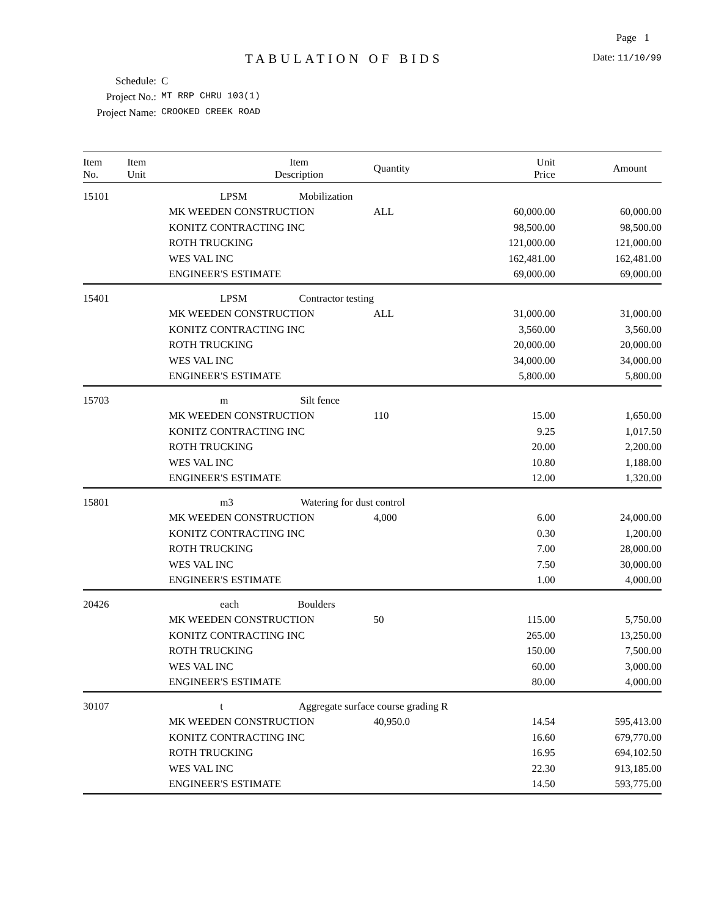Page 1
TABULATION OF BIDS
Date: 11/10/99
Schedule: C
Project No.: MT RRP CHRU 103(1)
Project Name: CROOKED CREEK ROAD
| Item No. | Item Unit | Item Description | Quantity | Unit Price | Amount |
| --- | --- | --- | --- | --- | --- |
| 15101 | LPSM Mobilization | | | | |
| | MK WEEDEN CONSTRUCTION | | ALL | 60,000.00 | 60,000.00 |
| | KONITZ CONTRACTING INC | | | 98,500.00 | 98,500.00 |
| | ROTH TRUCKING | | | 121,000.00 | 121,000.00 |
| | WES VAL INC | | | 162,481.00 | 162,481.00 |
| | ENGINEER'S ESTIMATE | | | 69,000.00 | 69,000.00 |
| 15401 | LPSM Contractor testing | | | | |
| | MK WEEDEN CONSTRUCTION | | ALL | 31,000.00 | 31,000.00 |
| | KONITZ CONTRACTING INC | | | 3,560.00 | 3,560.00 |
| | ROTH TRUCKING | | | 20,000.00 | 20,000.00 |
| | WES VAL INC | | | 34,000.00 | 34,000.00 |
| | ENGINEER'S ESTIMATE | | | 5,800.00 | 5,800.00 |
| 15703 | m Silt fence | | | | |
| | MK WEEDEN CONSTRUCTION | | 110 | 15.00 | 1,650.00 |
| | KONITZ CONTRACTING INC | | | 9.25 | 1,017.50 |
| | ROTH TRUCKING | | | 20.00 | 2,200.00 |
| | WES VAL INC | | | 10.80 | 1,188.00 |
| | ENGINEER'S ESTIMATE | | | 12.00 | 1,320.00 |
| 15801 | m3 Watering for dust control | | | | |
| | MK WEEDEN CONSTRUCTION | | 4,000 | 6.00 | 24,000.00 |
| | KONITZ CONTRACTING INC | | | 0.30 | 1,200.00 |
| | ROTH TRUCKING | | | 7.00 | 28,000.00 |
| | WES VAL INC | | | 7.50 | 30,000.00 |
| | ENGINEER'S ESTIMATE | | | 1.00 | 4,000.00 |
| 20426 | each Boulders | | | | |
| | MK WEEDEN CONSTRUCTION | | 50 | 115.00 | 5,750.00 |
| | KONITZ CONTRACTING INC | | | 265.00 | 13,250.00 |
| | ROTH TRUCKING | | | 150.00 | 7,500.00 |
| | WES VAL INC | | | 60.00 | 3,000.00 |
| | ENGINEER'S ESTIMATE | | | 80.00 | 4,000.00 |
| 30107 | t Aggregate surface course grading R | | | | |
| | MK WEEDEN CONSTRUCTION | | 40,950.0 | 14.54 | 595,413.00 |
| | KONITZ CONTRACTING INC | | | 16.60 | 679,770.00 |
| | ROTH TRUCKING | | | 16.95 | 694,102.50 |
| | WES VAL INC | | | 22.30 | 913,185.00 |
| | ENGINEER'S ESTIMATE | | | 14.50 | 593,775.00 |